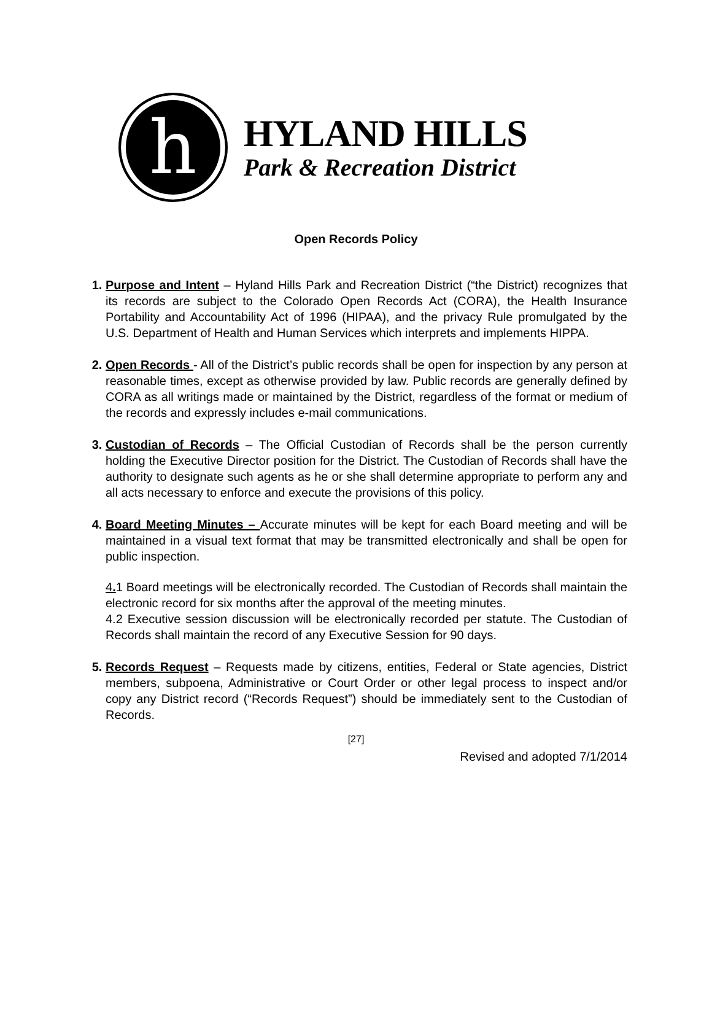h
HYLAND HILLS
Park & Recreation District
Open Records Policy
Purpose and Intent – Hyland Hills Park and Recreation District (“the District) recognizes that its records are subject to the Colorado Open Records Act (CORA), the Health Insurance Portability and Accountability Act of 1996 (HIPAA), and the privacy Rule promulgated by the U.S. Department of Health and Human Services which interprets and implements HIPPA.
Open Records - All of the District’s public records shall be open for inspection by any person at reasonable times, except as otherwise provided by law. Public records are generally defined by CORA as all writings made or maintained by the District, regardless of the format or medium of the records and expressly includes e-mail communications.
Custodian of Records – The Official Custodian of Records shall be the person currently holding the Executive Director position for the District. The Custodian of Records shall have the authority to designate such agents as he or she shall determine appropriate to perform any and all acts necessary to enforce and execute the provisions of this policy.
Board Meeting Minutes – Accurate minutes will be kept for each Board meeting and will be maintained in a visual text format that may be transmitted electronically and shall be open for public inspection.
4. 1 Board meetings will be electronically recorded. The Custodian of Records shall maintain the electronic record for six months after the approval of the meeting minutes.
4.2 Executive session discussion will be electronically recorded per statute. The Custodian of Records shall maintain the record of any Executive Session for 90 days.
Records Request – Requests made by citizens, entities, Federal or State agencies, District members, subpoena, Administrative or Court Order or other legal process to inspect and/or copy any District record (“Records Request”) should be immediately sent to the Custodian of Records.
[27]
Revised and adopted 7/1/2014